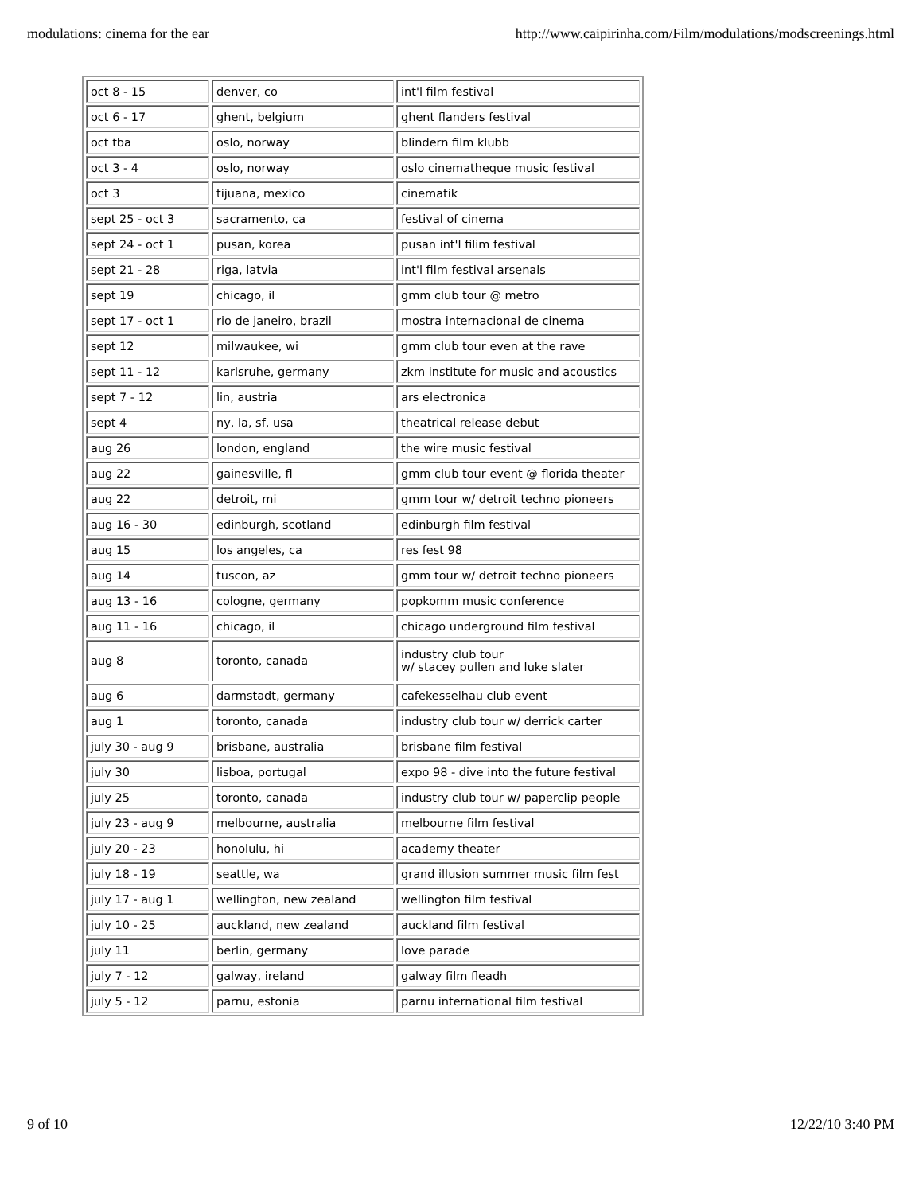modulations: cinema for the ear http://www.caipirinha.com/Film/modulations/modscreenings.html
| oct 8 - 15 | denver, co | int'l film festival |
| oct 6 - 17 | ghent, belgium | ghent flanders festival |
| oct tba | oslo, norway | blindern film klubb |
| oct 3 - 4 | oslo, norway | oslo cinematheque music festival |
| oct 3 | tijuana, mexico | cinematik |
| sept 25 - oct 3 | sacramento, ca | festival of cinema |
| sept 24 - oct 1 | pusan, korea | pusan int'l filim festival |
| sept 21 - 28 | riga, latvia | int'l film festival arsenals |
| sept 19 | chicago, il | gmm club tour @ metro |
| sept 17 - oct 1 | rio de janeiro, brazil | mostra internacional de cinema |
| sept 12 | milwaukee, wi | gmm club tour even at the rave |
| sept 11 - 12 | karlsruhe, germany | zkm institute for music and acoustics |
| sept 7 - 12 | lin, austria | ars electronica |
| sept 4 | ny, la, sf, usa | theatrical release debut |
| aug 26 | london, england | the wire music festival |
| aug 22 | gainesville, fl | gmm club tour event @ florida theater |
| aug 22 | detroit, mi | gmm tour w/ detroit techno pioneers |
| aug 16 - 30 | edinburgh, scotland | edinburgh film festival |
| aug 15 | los angeles, ca | res fest 98 |
| aug 14 | tuscon, az | gmm tour w/ detroit techno pioneers |
| aug 13 - 16 | cologne, germany | popkomm music conference |
| aug 11 - 16 | chicago, il | chicago underground film festival |
| aug 8 | toronto, canada | industry club tour w/ stacey pullen and luke slater |
| aug 6 | darmstadt, germany | cafekesselhau club event |
| aug 1 | toronto, canada | industry club tour w/ derrick carter |
| july 30 - aug 9 | brisbane, australia | brisbane film festival |
| july 30 | lisboa, portugal | expo 98 - dive into the future festival |
| july 25 | toronto, canada | industry club tour w/ paperclip people |
| july 23 - aug 9 | melbourne, australia | melbourne film festival |
| july 20 - 23 | honolulu, hi | academy theater |
| july 18 - 19 | seattle, wa | grand illusion summer music film fest |
| july 17 - aug 1 | wellington, new zealand | wellington film festival |
| july 10 - 25 | auckland, new zealand | auckland film festival |
| july 11 | berlin, germany | love parade |
| july 7 - 12 | galway, ireland | galway film fleadh |
| july 5 - 12 | parnu, estonia | parnu international film festival |
9 of 10 12/22/10 3:40 PM